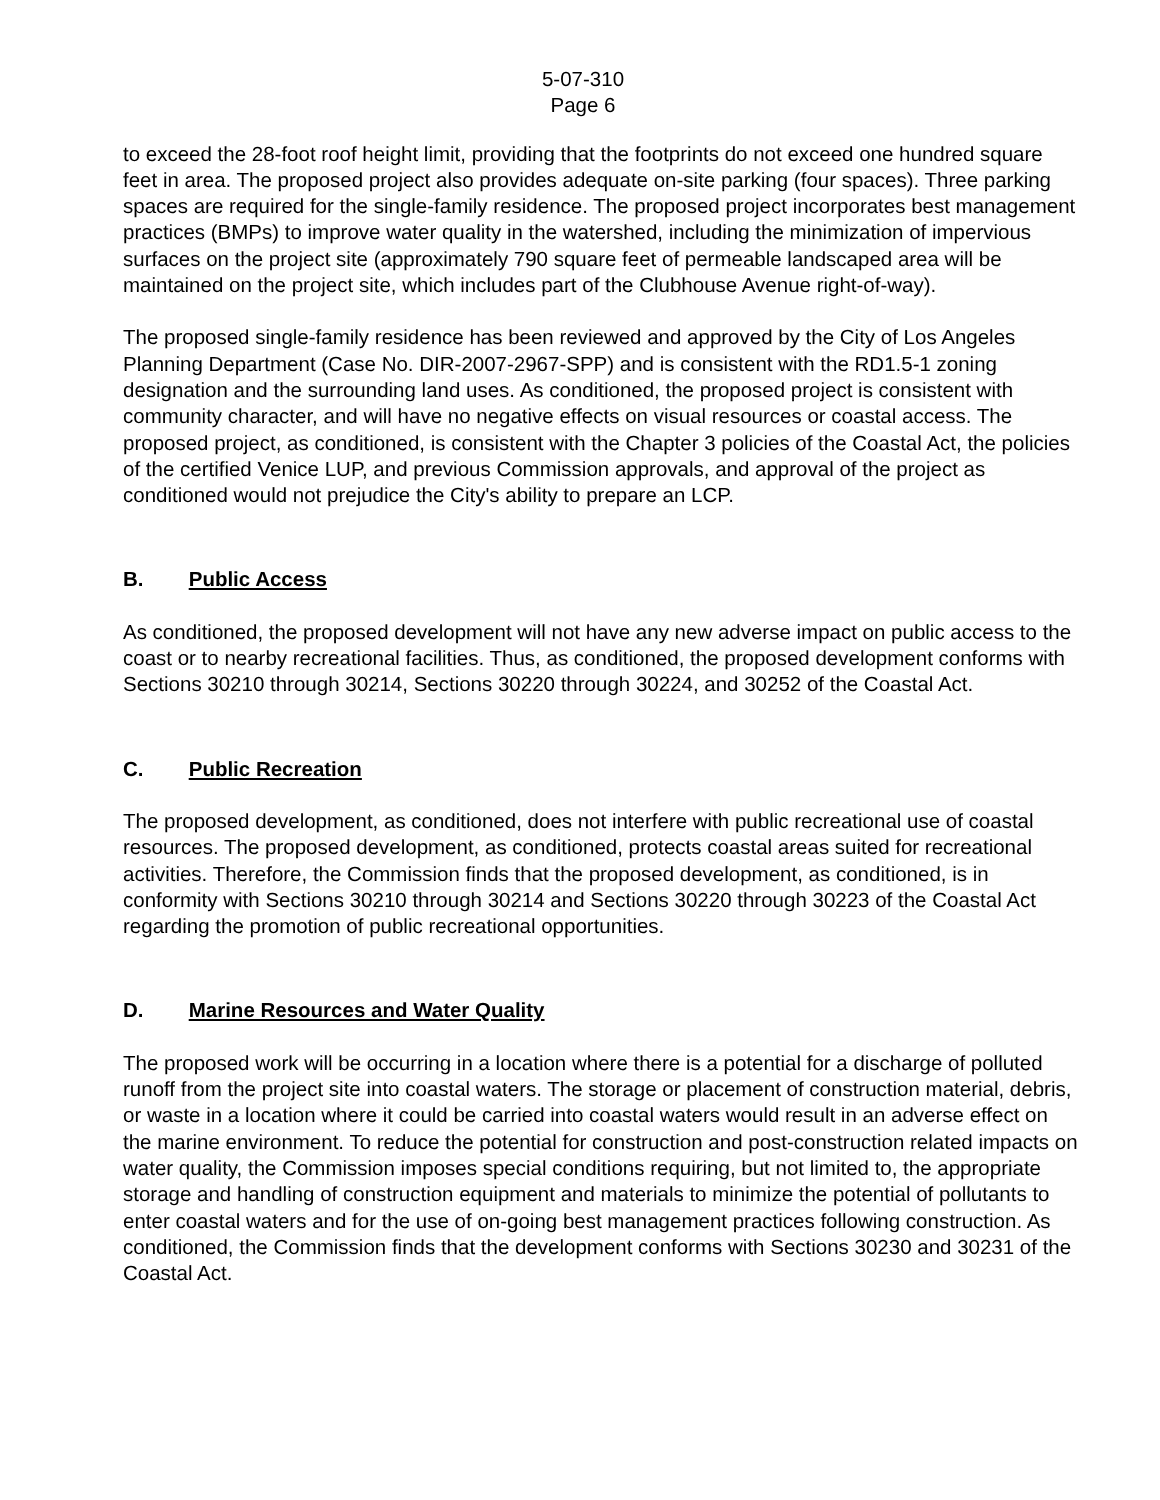5-07-310
Page 6
to exceed the 28-foot roof height limit, providing that the footprints do not exceed one hundred square feet in area. The proposed project also provides adequate on-site parking (four spaces). Three parking spaces are required for the single-family residence. The proposed project incorporates best management practices (BMPs) to improve water quality in the watershed, including the minimization of impervious surfaces on the project site (approximately 790 square feet of permeable landscaped area will be maintained on the project site, which includes part of the Clubhouse Avenue right-of-way).
The proposed single-family residence has been reviewed and approved by the City of Los Angeles Planning Department (Case No. DIR-2007-2967-SPP) and is consistent with the RD1.5-1 zoning designation and the surrounding land uses. As conditioned, the proposed project is consistent with community character, and will have no negative effects on visual resources or coastal access. The proposed project, as conditioned, is consistent with the Chapter 3 policies of the Coastal Act, the policies of the certified Venice LUP, and previous Commission approvals, and approval of the project as conditioned would not prejudice the City's ability to prepare an LCP.
B. Public Access
As conditioned, the proposed development will not have any new adverse impact on public access to the coast or to nearby recreational facilities. Thus, as conditioned, the proposed development conforms with Sections 30210 through 30214, Sections 30220 through 30224, and 30252 of the Coastal Act.
C. Public Recreation
The proposed development, as conditioned, does not interfere with public recreational use of coastal resources. The proposed development, as conditioned, protects coastal areas suited for recreational activities. Therefore, the Commission finds that the proposed development, as conditioned, is in conformity with Sections 30210 through 30214 and Sections 30220 through 30223 of the Coastal Act regarding the promotion of public recreational opportunities.
D. Marine Resources and Water Quality
The proposed work will be occurring in a location where there is a potential for a discharge of polluted runoff from the project site into coastal waters. The storage or placement of construction material, debris, or waste in a location where it could be carried into coastal waters would result in an adverse effect on the marine environment. To reduce the potential for construction and post-construction related impacts on water quality, the Commission imposes special conditions requiring, but not limited to, the appropriate storage and handling of construction equipment and materials to minimize the potential of pollutants to enter coastal waters and for the use of on-going best management practices following construction. As conditioned, the Commission finds that the development conforms with Sections 30230 and 30231 of the Coastal Act.